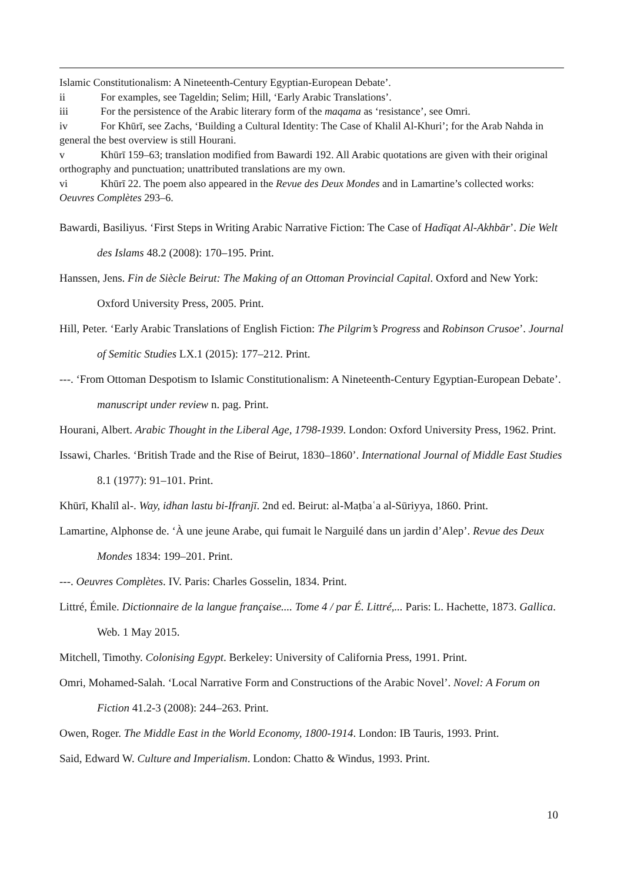Islamic Constitutionalism: A Nineteenth-Century Egyptian-European Debate’.
ii For examples, see Tageldin; Selim; Hill, ‘Early Arabic Translations’.
iii For the persistence of the Arabic literary form of the maqama as ‘resistance’, see Omri.
iv For Khūrī, see Zachs, ‘Building a Cultural Identity: The Case of Khalil Al-Khuri’; for the Arab Nahda in general the best overview is still Hourani.
v Khūrī 159–63; translation modified from Bawardi 192. All Arabic quotations are given with their original orthography and punctuation; unattributed translations are my own.
vi Khūrī 22. The poem also appeared in the Revue des Deux Mondes and in Lamartine’s collected works: Oeuvres Complètes 293–6.
Bawardi, Basiliyus. ‘First Steps in Writing Arabic Narrative Fiction: The Case of Hadīqat Al-Akhbār’. Die Welt des Islams 48.2 (2008): 170–195. Print.
Hanssen, Jens. Fin de Siècle Beirut: The Making of an Ottoman Provincial Capital. Oxford and New York: Oxford University Press, 2005. Print.
Hill, Peter. ‘Early Arabic Translations of English Fiction: The Pilgrim’s Progress and Robinson Crusoe’. Journal of Semitic Studies LX.1 (2015): 177–212. Print.
---. ‘From Ottoman Despotism to Islamic Constitutionalism: A Nineteenth-Century Egyptian-European Debate’. manuscript under review n. pag. Print.
Hourani, Albert. Arabic Thought in the Liberal Age, 1798-1939. London: Oxford University Press, 1962. Print.
Issawi, Charles. ‘British Trade and the Rise of Beirut, 1830–1860’. International Journal of Middle East Studies 8.1 (1977): 91–101. Print.
Khūrī, Khalīl al-. Way, idhan lastu bi-Ifranjī. 2nd ed. Beirut: al-Maṭbaʿa al-Sūriyya, 1860. Print.
Lamartine, Alphonse de. ‘À une jeune Arabe, qui fumait le Narguilé dans un jardin d’Alep’. Revue des Deux Mondes 1834: 199–201. Print.
---. Oeuvres Complètes. IV. Paris: Charles Gosselin, 1834. Print.
Littré, Émile. Dictionnaire de la langue française.... Tome 4 / par É. Littré,... Paris: L. Hachette, 1873. Gallica. Web. 1 May 2015.
Mitchell, Timothy. Colonising Egypt. Berkeley: University of California Press, 1991. Print.
Omri, Mohamed-Salah. ‘Local Narrative Form and Constructions of the Arabic Novel’. Novel: A Forum on Fiction 41.2-3 (2008): 244–263. Print.
Owen, Roger. The Middle East in the World Economy, 1800-1914. London: IB Tauris, 1993. Print.
Said, Edward W. Culture and Imperialism. London: Chatto & Windus, 1993. Print.
10